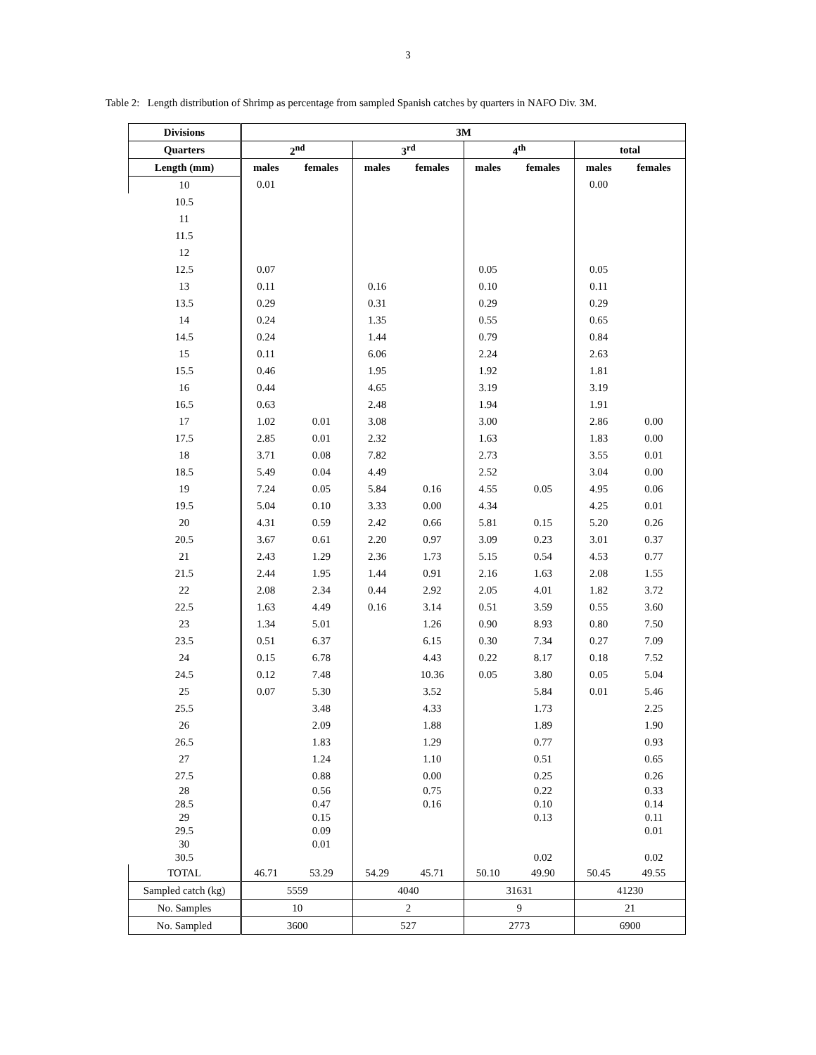3
Table 2: Length distribution of Shrimp as percentage from sampled Spanish catches by quarters in NAFO Div. 3M.
| Divisions | 3M | | | | | | | |
| --- | --- | --- | --- | --- | --- | --- | --- | --- |
| Quarters | 2<sup>nd</sup> | | 3<sup>rd</sup> | | 4<sup>th</sup> | | total | |
| Length (mm) | males | females | males | females | males | females | males | females |
| 10 | 0.01 | | | | | | 0.00 | |
| 10.5 | | | | | | | | |
| 11 | | | | | | | | |
| 11.5 | | | | | | | | |
| 12 | | | | | | | | |
| 12.5 | 0.07 | | | | 0.05 | | 0.05 | |
| 13 | 0.11 | | 0.16 | | 0.10 | | 0.11 | |
| 13.5 | 0.29 | | 0.31 | | 0.29 | | 0.29 | |
| 14 | 0.24 | | 1.35 | | 0.55 | | 0.65 | |
| 14.5 | 0.24 | | 1.44 | | 0.79 | | 0.84 | |
| 15 | 0.11 | | 6.06 | | 2.24 | | 2.63 | |
| 15.5 | 0.46 | | 1.95 | | 1.92 | | 1.81 | |
| 16 | 0.44 | | 4.65 | | 3.19 | | 3.19 | |
| 16.5 | 0.63 | | 2.48 | | 1.94 | | 1.91 | |
| 17 | 1.02 | 0.01 | 3.08 | | 3.00 | | 2.86 | 0.00 |
| 17.5 | 2.85 | 0.01 | 2.32 | | 1.63 | | 1.83 | 0.00 |
| 18 | 3.71 | 0.08 | 7.82 | | 2.73 | | 3.55 | 0.01 |
| 18.5 | 5.49 | 0.04 | 4.49 | | 2.52 | | 3.04 | 0.00 |
| 19 | 7.24 | 0.05 | 5.84 | 0.16 | 4.55 | 0.05 | 4.95 | 0.06 |
| 19.5 | 5.04 | 0.10 | 3.33 | 0.00 | 4.34 | | 4.25 | 0.01 |
| 20 | 4.31 | 0.59 | 2.42 | 0.66 | 5.81 | 0.15 | 5.20 | 0.26 |
| 20.5 | 3.67 | 0.61 | 2.20 | 0.97 | 3.09 | 0.23 | 3.01 | 0.37 |
| 21 | 2.43 | 1.29 | 2.36 | 1.73 | 5.15 | 0.54 | 4.53 | 0.77 |
| 21.5 | 2.44 | 1.95 | 1.44 | 0.91 | 2.16 | 1.63 | 2.08 | 1.55 |
| 22 | 2.08 | 2.34 | 0.44 | 2.92 | 2.05 | 4.01 | 1.82 | 3.72 |
| 22.5 | 1.63 | 4.49 | 0.16 | 3.14 | 0.51 | 3.59 | 0.55 | 3.60 |
| 23 | 1.34 | 5.01 | | 1.26 | 0.90 | 8.93 | 0.80 | 7.50 |
| 23.5 | 0.51 | 6.37 | | 6.15 | 0.30 | 7.34 | 0.27 | 7.09 |
| 24 | 0.15 | 6.78 | | 4.43 | 0.22 | 8.17 | 0.18 | 7.52 |
| 24.5 | 0.12 | 7.48 | | 10.36 | 0.05 | 3.80 | 0.05 | 5.04 |
| 25 | 0.07 | 5.30 | | 3.52 | | 5.84 | 0.01 | 5.46 |
| 25.5 | | 3.48 | | 4.33 | | 1.73 | | 2.25 |
| 26 | | 2.09 | | 1.88 | | 1.89 | | 1.90 |
| 26.5 | | 1.83 | | 1.29 | | 0.77 | | 0.93 |
| 27 | | 1.24 | | 1.10 | | 0.51 | | 0.65 |
| 27.5 | | 0.88 | | 0.00 | | 0.25 | | 0.26 |
| 28 | | 0.56 | | 0.75 | | 0.22 | | 0.33 |
| 28.5 | | 0.47 | | 0.16 | | 0.10 | | 0.14 |
| 29 | | 0.15 | | | | 0.13 | | 0.11 |
| 29.5 | | 0.09 | | | | | | 0.01 |
| 30 | | 0.01 | | | | | | |
| 30.5 | | | | | | 0.02 | | 0.02 |
| TOTAL | 46.71 | 53.29 | 54.29 | 45.71 | 50.10 | 49.90 | 50.45 | 49.55 |
| Sampled catch (kg) | 5559 | | 4040 | | 31631 | | 41230 | |
| No. Samples | 10 | | 2 | | 9 | | 21 | |
| No. Sampled | 3600 | | 527 | | 2773 | | 6900 | |